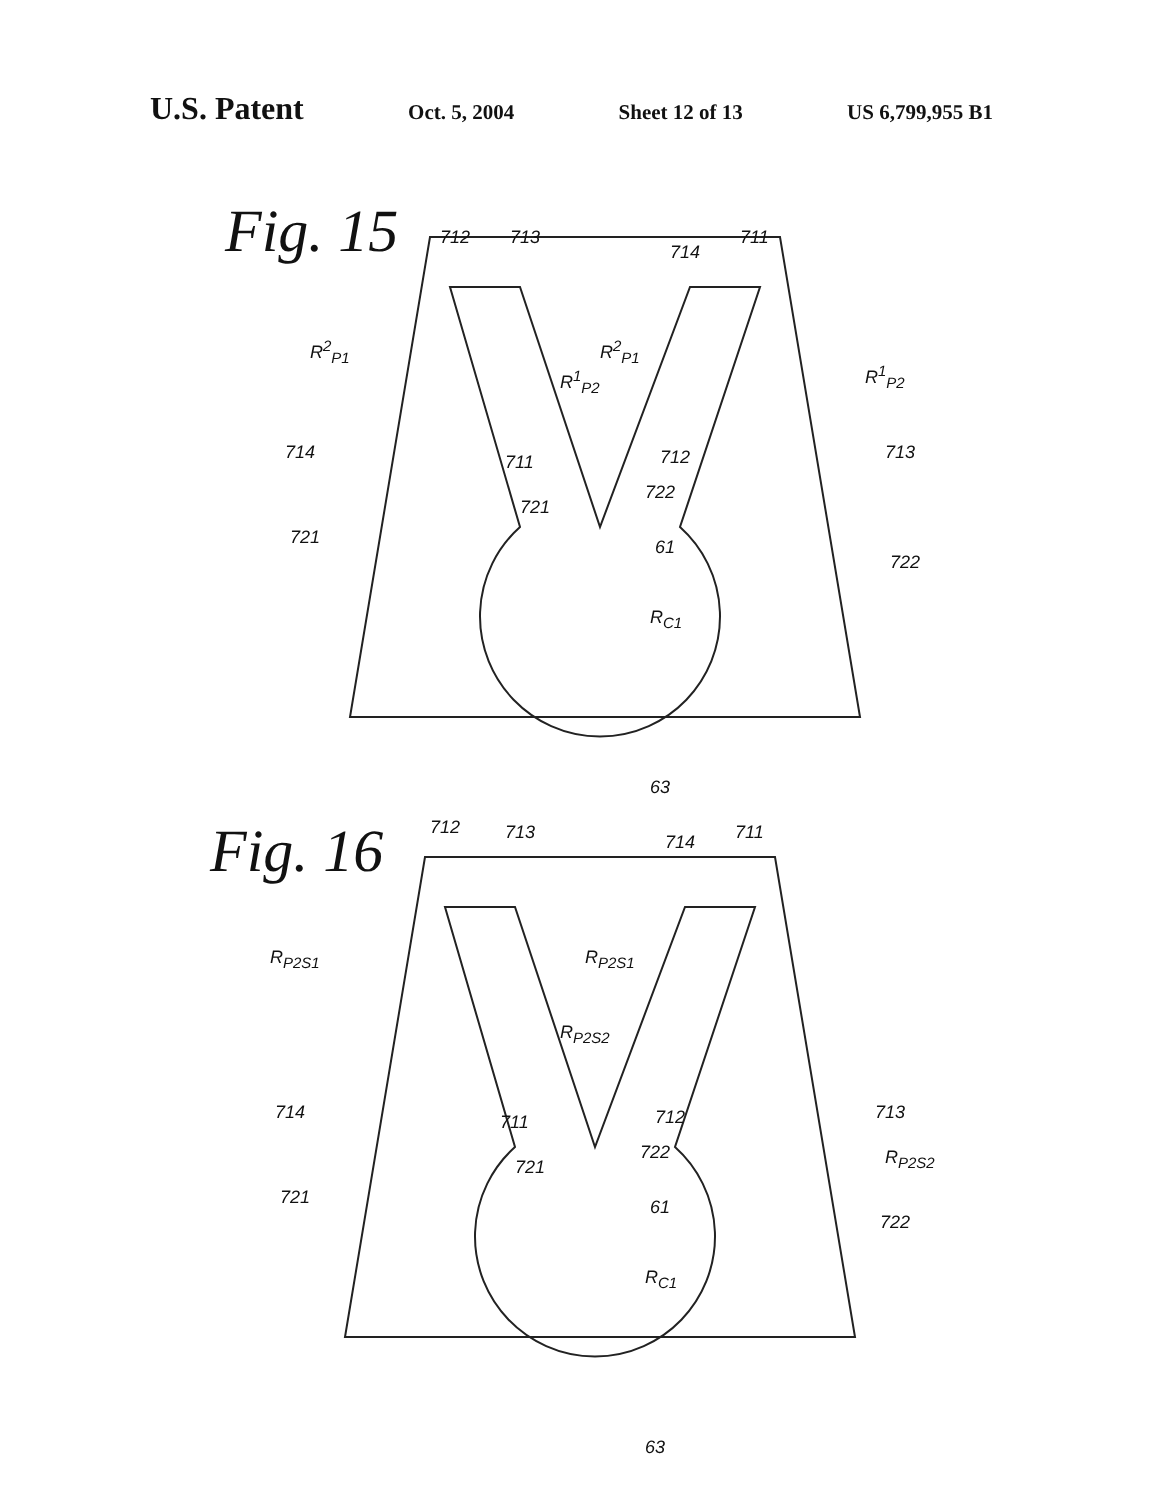U.S. Patent Oct. 5, 2004 Sheet 12 of 13 US 6,799,955 B1
Fig. 15 712 713
714
711
R<sup>2</sup><sub>P1</sub>
R<sup>1</sup><sub>P2</sub>
R<sup>2</sup><sub>P1</sub>
R<sup>1</sup><sub>P2</sub>
714 711 712 713
722
721
721 61
722
R<sub>C1</sub>
63
Fig. 16 712 713 714 711
R<sub>P2S1</sub> R<sub>P2S1</sub>
R<sub>P2S2</sub>
714 711 712 713
722
721 R<sub>P2S2</sub>
721 61
722
R<sub>C1</sub>
63